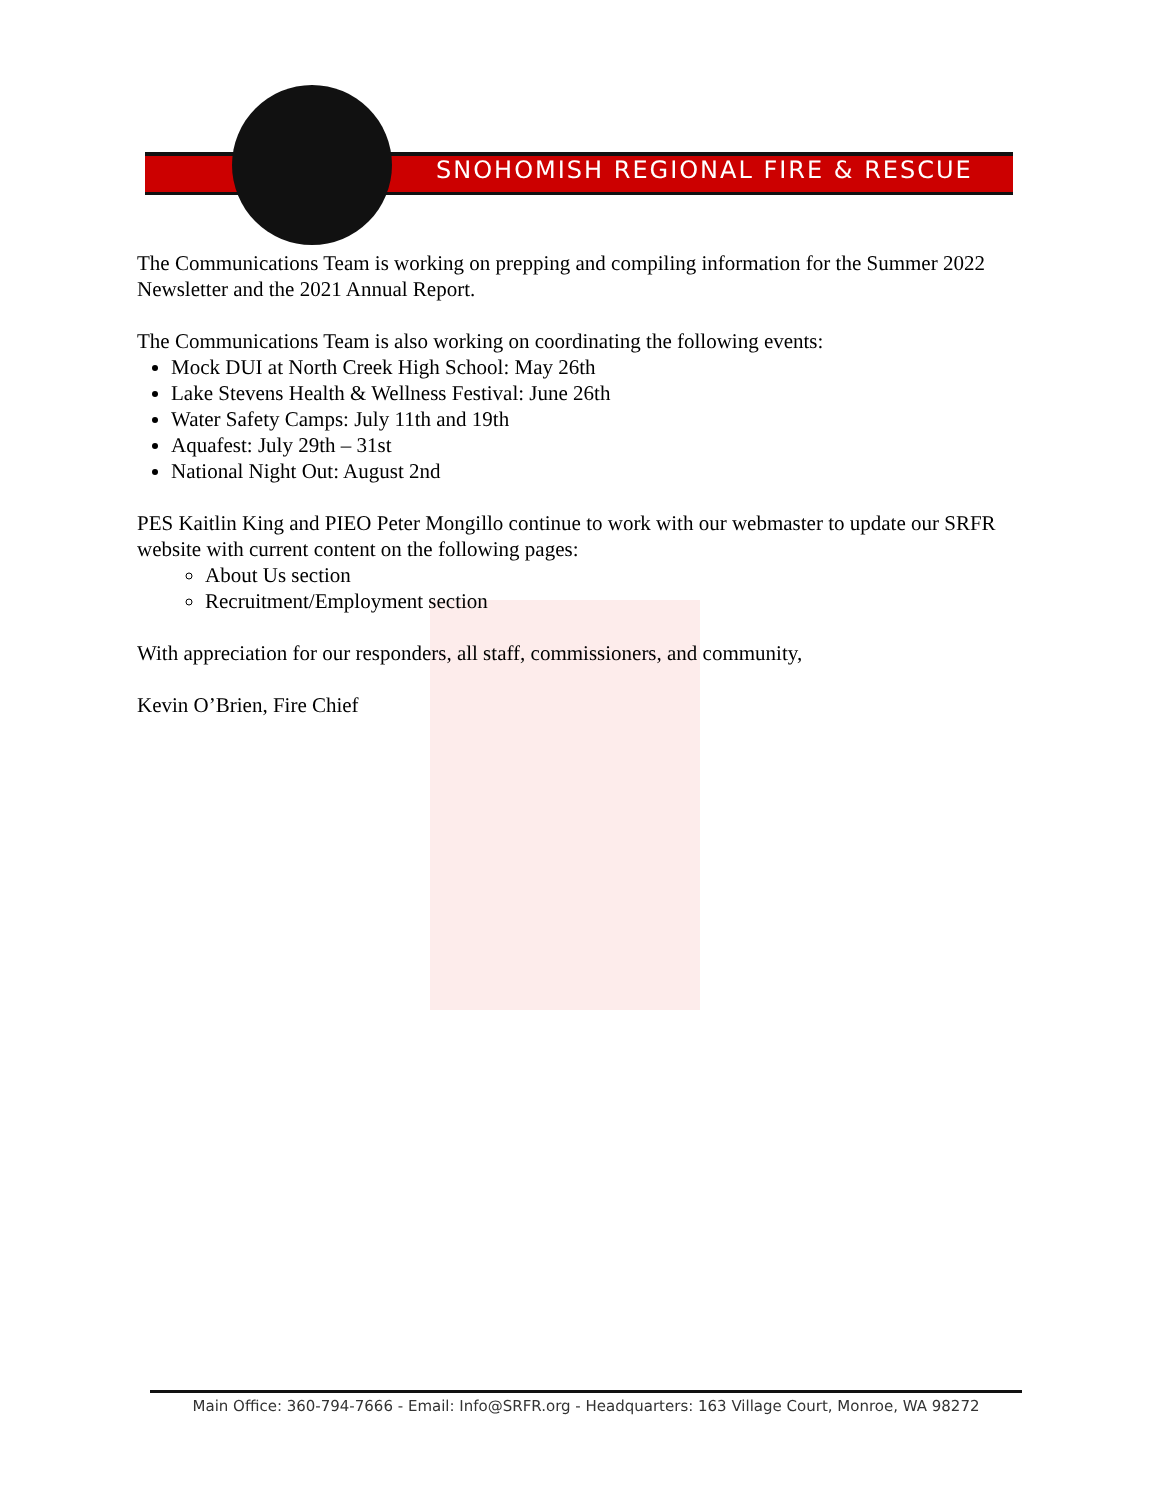SNOHOMISH REGIONAL FIRE & RESCUE
The Communications Team is working on prepping and compiling information for the Summer 2022 Newsletter and the 2021 Annual Report.
The Communications Team is also working on coordinating the following events:
Mock DUI at North Creek High School: May 26th
Lake Stevens Health & Wellness Festival: June 26th
Water Safety Camps: July 11th and 19th
Aquafest: July 29th – 31st
National Night Out: August 2nd
PES Kaitlin King and PIEO Peter Mongillo continue to work with our webmaster to update our SRFR website with current content on the following pages:
About Us section
Recruitment/Employment section
With appreciation for our responders, all staff, commissioners, and community,
Kevin O’Brien, Fire Chief
Main Office: 360-794-7666 - Email: Info@SRFR.org - Headquarters: 163 Village Court, Monroe, WA 98272